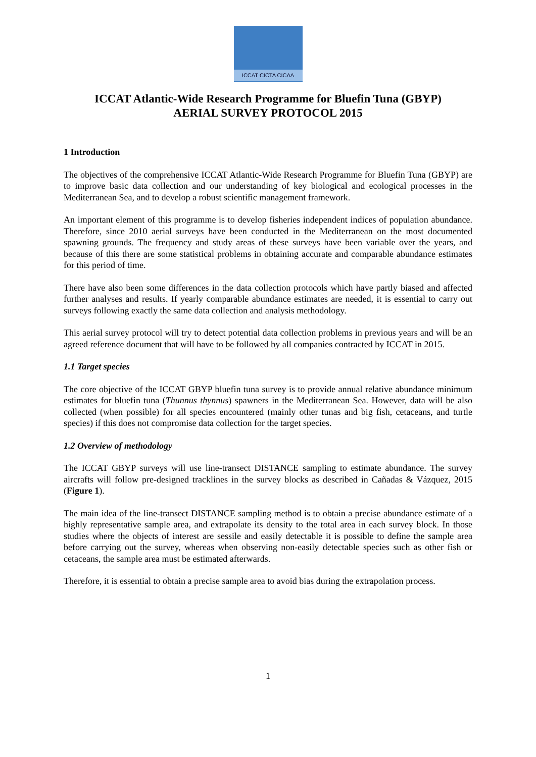ICCAT CICTA CICAA
ICCAT Atlantic-Wide Research Programme for Bluefin Tuna (GBYP)
AERIAL SURVEY PROTOCOL 2015
1 Introduction
The objectives of the comprehensive ICCAT Atlantic-Wide Research Programme for Bluefin Tuna (GBYP) are to improve basic data collection and our understanding of key biological and ecological processes in the Mediterranean Sea, and to develop a robust scientific management framework.
An important element of this programme is to develop fisheries independent indices of population abundance. Therefore, since 2010 aerial surveys have been conducted in the Mediterranean on the most documented spawning grounds. The frequency and study areas of these surveys have been variable over the years, and because of this there are some statistical problems in obtaining accurate and comparable abundance estimates for this period of time.
There have also been some differences in the data collection protocols which have partly biased and affected further analyses and results. If yearly comparable abundance estimates are needed, it is essential to carry out surveys following exactly the same data collection and analysis methodology.
This aerial survey protocol will try to detect potential data collection problems in previous years and will be an agreed reference document that will have to be followed by all companies contracted by ICCAT in 2015.
1.1 Target species
The core objective of the ICCAT GBYP bluefin tuna survey is to provide annual relative abundance minimum estimates for bluefin tuna (Thunnus thynnus) spawners in the Mediterranean Sea. However, data will be also collected (when possible) for all species encountered (mainly other tunas and big fish, cetaceans, and turtle species) if this does not compromise data collection for the target species.
1.2 Overview of methodology
The ICCAT GBYP surveys will use line-transect DISTANCE sampling to estimate abundance. The survey aircrafts will follow pre-designed tracklines in the survey blocks as described in Cañadas & Vázquez, 2015 (Figure 1).
The main idea of the line-transect DISTANCE sampling method is to obtain a precise abundance estimate of a highly representative sample area, and extrapolate its density to the total area in each survey block. In those studies where the objects of interest are sessile and easily detectable it is possible to define the sample area before carrying out the survey, whereas when observing non-easily detectable species such as other fish or cetaceans, the sample area must be estimated afterwards.
Therefore, it is essential to obtain a precise sample area to avoid bias during the extrapolation process.
1